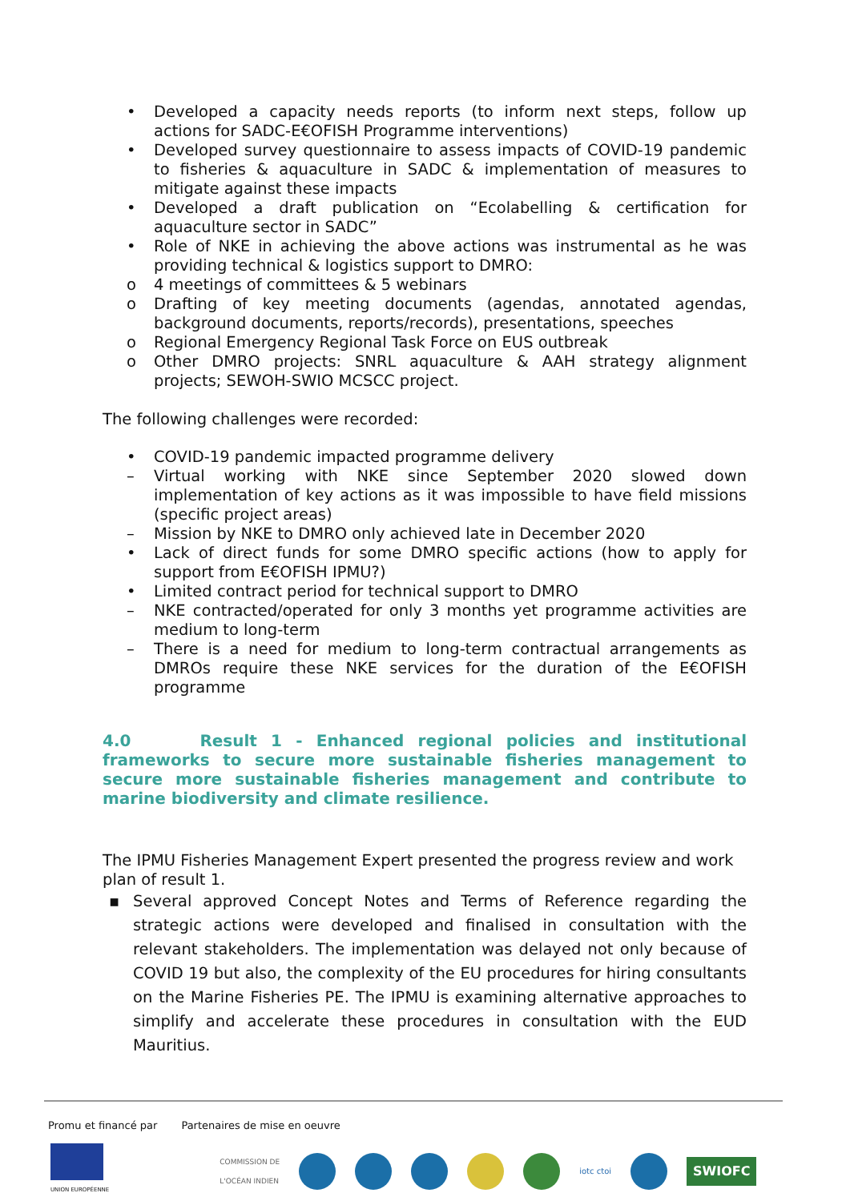• Developed a capacity needs reports (to inform next steps, follow up actions for SADC-E€OFISH Programme interventions)
• Developed survey questionnaire to assess impacts of COVID-19 pandemic to fisheries & aquaculture in SADC & implementation of measures to mitigate against these impacts
• Developed a draft publication on “Ecolabelling & certification for aquaculture sector in SADC”
• Role of NKE in achieving the above actions was instrumental as he was providing technical & logistics support to DMRO:
o 4 meetings of committees & 5 webinars
o Drafting of key meeting documents (agendas, annotated agendas, background documents, reports/records), presentations, speeches
o Regional Emergency Regional Task Force on EUS outbreak
o Other DMRO projects: SNRL aquaculture & AAH strategy alignment projects; SEWOH-SWIO MCSCC project.
The following challenges were recorded:
• COVID-19 pandemic impacted programme delivery
– Virtual working with NKE since September 2020 slowed down implementation of key actions as it was impossible to have field missions (specific project areas)
– Mission by NKE to DMRO only achieved late in December 2020
• Lack of direct funds for some DMRO specific actions (how to apply for support from E€OFISH IPMU?)
• Limited contract period for technical support to DMRO
– NKE contracted/operated for only 3 months yet programme activities are medium to long-term
– There is a need for medium to long-term contractual arrangements as DMROs require these NKE services for the duration of the E€OFISH programme
4.0 Result 1 - Enhanced regional policies and institutional frameworks to secure more sustainable fisheries management to secure more sustainable fisheries management and contribute to marine biodiversity and climate resilience.
The IPMU Fisheries Management Expert presented the progress review and work plan of result 1.
▪ Several approved Concept Notes and Terms of Reference regarding the strategic actions were developed and finalised in consultation with the relevant stakeholders. The implementation was delayed not only because of COVID 19 but also, the complexity of the EU procedures for hiring consultants on the Marine Fisheries PE. The IPMU is examining alternative approaches to simplify and accelerate these procedures in consultation with the EUD Mauritius.
Promu et financé par Partenaires de mise en oeuvre
UNION EUROPÉENNE
COMMISSION DE
L'OCÉAN INDIEN
iotc ctoi
SWIOFC